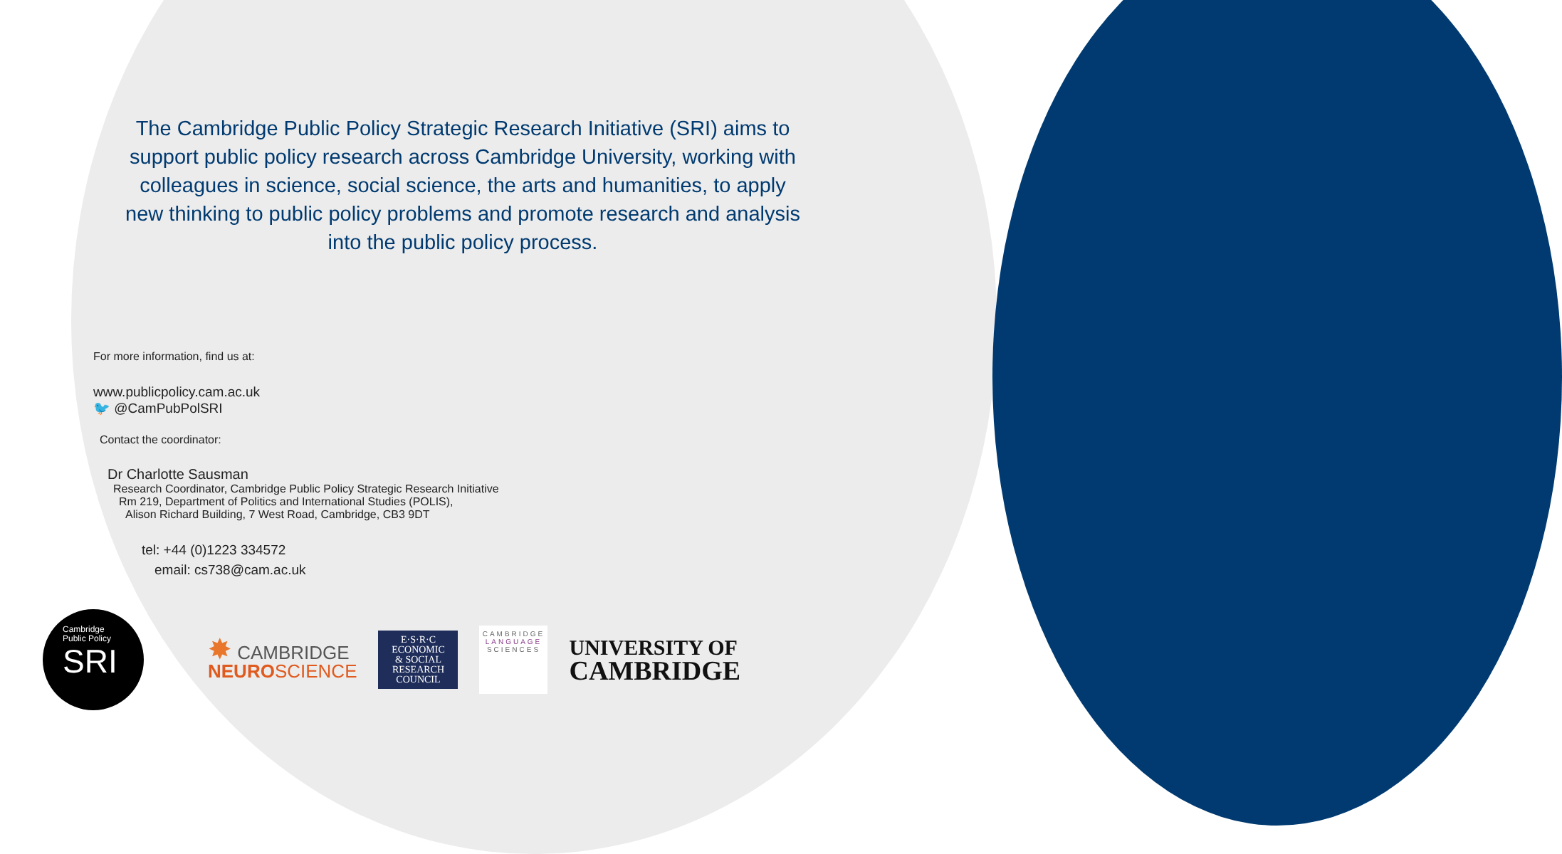The Cambridge Public Policy Strategic Research Initiative (SRI) aims to support public policy research across Cambridge University, working with colleagues in science, social science, the arts and humanities, to apply new thinking to public policy problems and promote research and analysis into the public policy process.
For more information, find us at:
www.publicpolicy.cam.ac.uk
🐦 @CamPubPolSRI
Contact the coordinator:
Dr Charlotte Sausman
Research Coordinator, Cambridge Public Policy Strategic Research Initiative
Rm 219, Department of Politics and International Studies (POLIS),
Alison Richard Building, 7 West Road, Cambridge, CB3 9DT
tel: +44 (0)1223 334572
email: cs738@cam.ac.uk
Cambridge
Public Policy
SRI
✸ CAMBRIDGE
NEURO SCIENCE
E·S·R·C
ECONOMIC
& SOCIAL
RESEARCH
COUNCIL
CAMBRIDGE
LANGUAGE
SCIENCES
UNIVERSITY OF
CAMBRIDGE